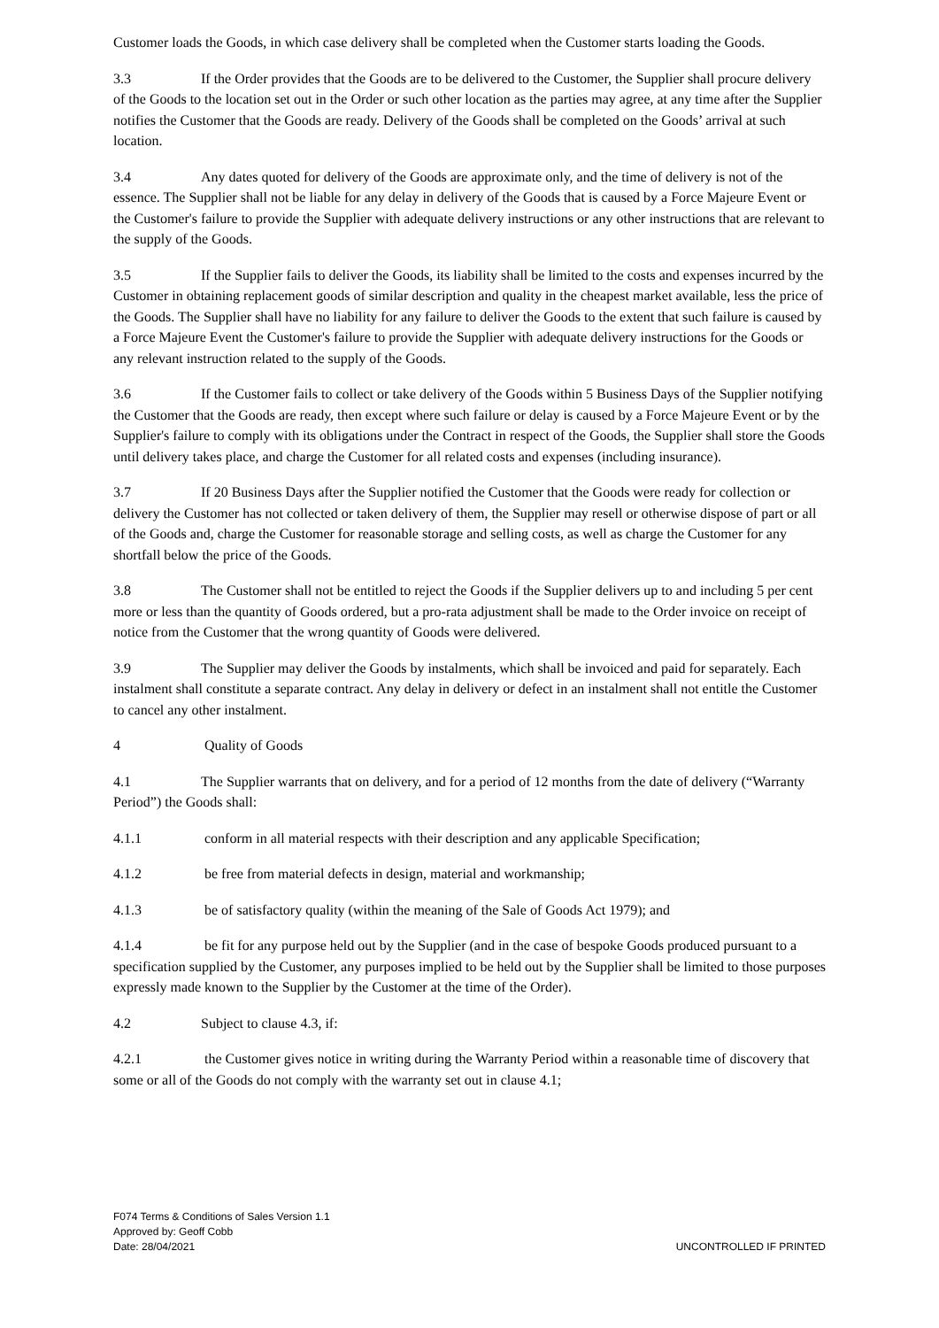Customer loads the Goods, in which case delivery shall be completed when the Customer starts loading the Goods.
3.3 If the Order provides that the Goods are to be delivered to the Customer, the Supplier shall procure delivery of the Goods to the location set out in the Order or such other location as the parties may agree, at any time after the Supplier notifies the Customer that the Goods are ready. Delivery of the Goods shall be completed on the Goods’ arrival at such location.
3.4 Any dates quoted for delivery of the Goods are approximate only, and the time of delivery is not of the essence. The Supplier shall not be liable for any delay in delivery of the Goods that is caused by a Force Majeure Event or the Customer's failure to provide the Supplier with adequate delivery instructions or any other instructions that are relevant to the supply of the Goods.
3.5 If the Supplier fails to deliver the Goods, its liability shall be limited to the costs and expenses incurred by the Customer in obtaining replacement goods of similar description and quality in the cheapest market available, less the price of the Goods. The Supplier shall have no liability for any failure to deliver the Goods to the extent that such failure is caused by a Force Majeure Event the Customer's failure to provide the Supplier with adequate delivery instructions for the Goods or any relevant instruction related to the supply of the Goods.
3.6 If the Customer fails to collect or take delivery of the Goods within 5 Business Days of the Supplier notifying the Customer that the Goods are ready, then except where such failure or delay is caused by a Force Majeure Event or by the Supplier's failure to comply with its obligations under the Contract in respect of the Goods, the Supplier shall store the Goods until delivery takes place, and charge the Customer for all related costs and expenses (including insurance).
3.7 If 20 Business Days after the Supplier notified the Customer that the Goods were ready for collection or delivery the Customer has not collected or taken delivery of them, the Supplier may resell or otherwise dispose of part or all of the Goods and, charge the Customer for reasonable storage and selling costs, as well as charge the Customer for any shortfall below the price of the Goods.
3.8 The Customer shall not be entitled to reject the Goods if the Supplier delivers up to and including 5 per cent more or less than the quantity of Goods ordered, but a pro-rata adjustment shall be made to the Order invoice on receipt of notice from the Customer that the wrong quantity of Goods were delivered.
3.9 The Supplier may deliver the Goods by instalments, which shall be invoiced and paid for separately. Each instalment shall constitute a separate contract. Any delay in delivery or defect in an instalment shall not entitle the Customer to cancel any other instalment.
4 Quality of Goods
4.1 The Supplier warrants that on delivery, and for a period of 12 months from the date of delivery (“Warranty Period”) the Goods shall:
4.1.1 conform in all material respects with their description and any applicable Specification;
4.1.2 be free from material defects in design, material and workmanship;
4.1.3 be of satisfactory quality (within the meaning of the Sale of Goods Act 1979); and
4.1.4 be fit for any purpose held out by the Supplier (and in the case of bespoke Goods produced pursuant to a specification supplied by the Customer, any purposes implied to be held out by the Supplier shall be limited to those purposes expressly made known to the Supplier by the Customer at the time of the Order).
4.2 Subject to clause 4.3, if:
4.2.1 the Customer gives notice in writing during the Warranty Period within a reasonable time of discovery that some or all of the Goods do not comply with the warranty set out in clause 4.1;
F074 Terms & Conditions of Sales Version 1.1
Approved by: Geoff Cobb
Date: 28/04/2021
UNCONTROLLED IF PRINTED